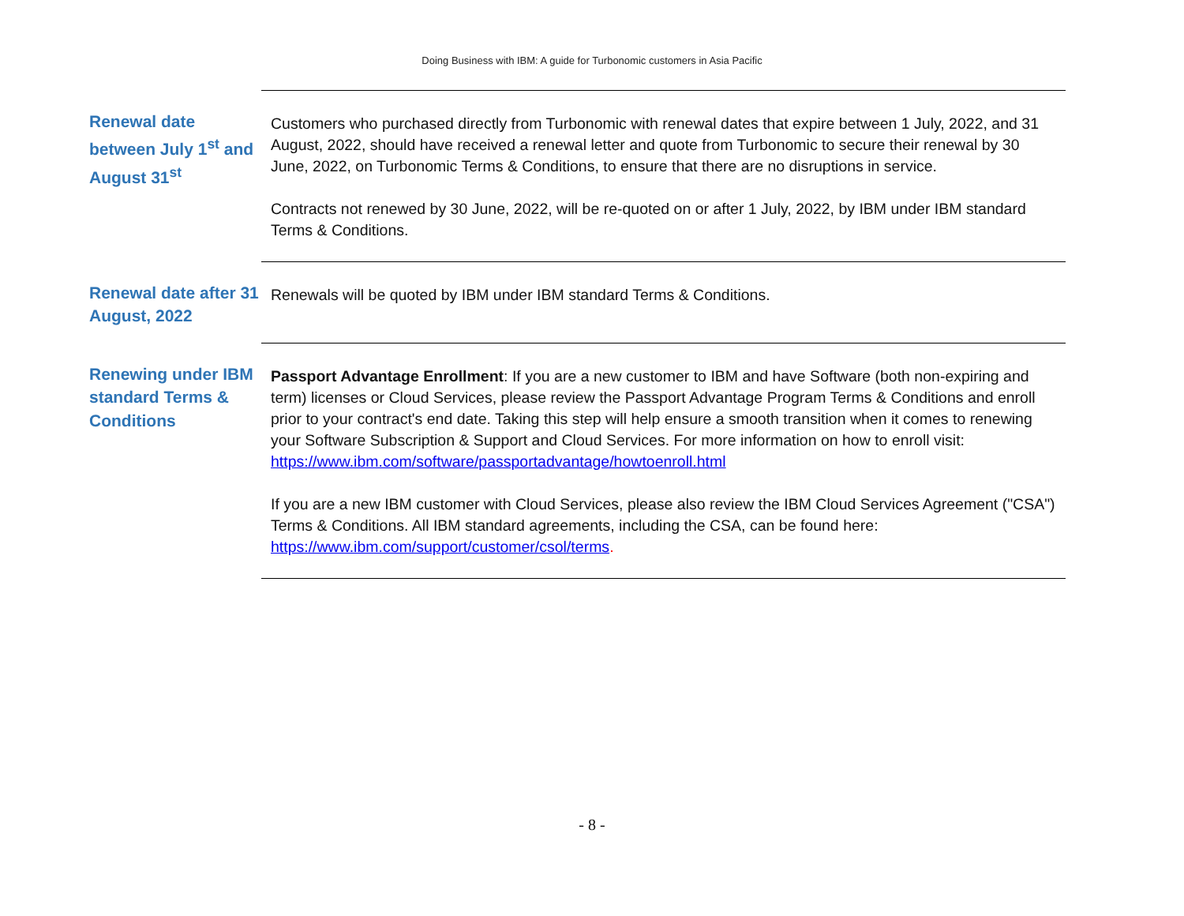Doing Business with IBM: A guide for Turbonomic customers in Asia Pacific
| Renewal date between July 1<sup>st</sup> and August 31<sup>st</sup> | Customers who purchased directly from Turbonomic with renewal dates that expire between 1 July, 2022, and 31 August, 2022, should have received a renewal letter and quote from Turbonomic to secure their renewal by 30 June, 2022, on Turbonomic Terms & Conditions, to ensure that there are no disruptions in service. Contracts not renewed by 30 June, 2022, will be re-quoted on or after 1 July, 2022, by IBM under IBM standard Terms & Conditions. |
| Renewal date after 31 August, 2022 | Renewals will be quoted by IBM under IBM standard Terms & Conditions. |
| Renewing under IBM standard Terms & Conditions | Passport Advantage Enrollment : If you are a new customer to IBM and have Software (both non-expiring and term) licenses or Cloud Services, please review the Passport Advantage Program Terms & Conditions and enroll prior to your contract's end date. Taking this step will help ensure a smooth transition when it comes to renewing your Software Subscription & Support and Cloud Services. For more information on how to enroll visit: https://www.ibm.com/software/passportadvantage/howtoenroll.html If you are a new IBM customer with Cloud Services, please also review the IBM Cloud Services Agreement ("CSA") Terms & Conditions. All IBM standard agreements, including the CSA, can be found here: https://www.ibm.com/support/customer/csol/terms . |
- 8 -